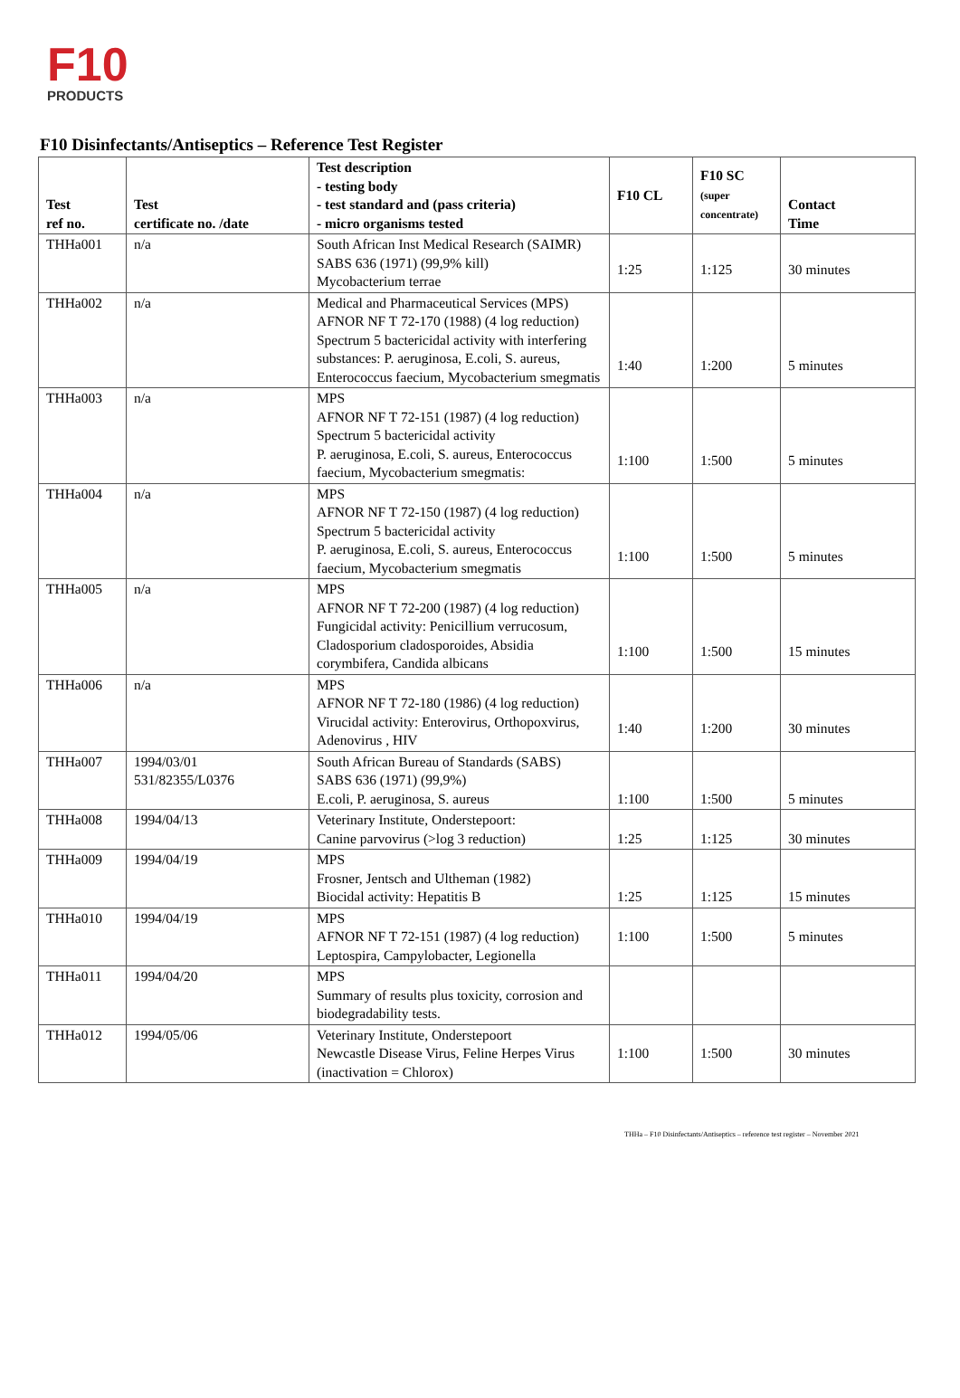F10
PRODUCTS
F10 Disinfectants/Antiseptics – Reference Test Register
| Test ref no. | Test certificate no. /date | Test description - testing body - test standard and (pass criteria) - micro organisms tested | F10 CL | F10 SC (super concentrate) | Contact Time |
| --- | --- | --- | --- | --- | --- |
| THHa001 | n/a | South African Inst Medical Research (SAIMR) SABS 636 (1971) (99,9% kill) Mycobacterium terrae | 1:25 | 1:125 | 30 minutes |
| THHa002 | n/a | Medical and Pharmaceutical Services (MPS) AFNOR NF T 72-170 (1988) (4 log reduction) Spectrum 5 bactericidal activity with interfering substances: P. aeruginosa, E.coli, S. aureus, Enterococcus faecium, Mycobacterium smegmatis | 1:40 | 1:200 | 5 minutes |
| THHa003 | n/a | MPS AFNOR NF T 72-151 (1987) (4 log reduction) Spectrum 5 bactericidal activity P. aeruginosa, E.coli, S. aureus, Enterococcus faecium, Mycobacterium smegmatis: | 1:100 | 1:500 | 5 minutes |
| THHa004 | n/a | MPS AFNOR NF T 72-150 (1987) (4 log reduction) Spectrum 5 bactericidal activity P. aeruginosa, E.coli, S. aureus, Enterococcus faecium, Mycobacterium smegmatis | 1:100 | 1:500 | 5 minutes |
| THHa005 | n/a | MPS AFNOR NF T 72-200 (1987) (4 log reduction) Fungicidal activity: Penicillium verrucosum, Cladosporium cladosporoides, Absidia corymbifera, Candida albicans | 1:100 | 1:500 | 15 minutes |
| THHa006 | n/a | MPS AFNOR NF T 72-180 (1986) (4 log reduction) Virucidal activity: Enterovirus, Orthopoxvirus, Adenovirus , HIV | 1:40 | 1:200 | 30 minutes |
| THHa007 | 1994/03/01 531/82355/L0376 | South African Bureau of Standards (SABS) SABS 636 (1971) (99,9%) E.coli, P. aeruginosa, S. aureus | 1:100 | 1:500 | 5 minutes |
| THHa008 | 1994/04/13 | Veterinary Institute, Onderstepoort: Canine parvovirus (>log 3 reduction) | 1:25 | 1:125 | 30 minutes |
| THHa009 | 1994/04/19 | MPS Frosner, Jentsch and Ultheman (1982) Biocidal activity: Hepatitis B | 1:25 | 1:125 | 15 minutes |
| THHa010 | 1994/04/19 | MPS AFNOR NF T 72-151 (1987) (4 log reduction) Leptospira, Campylobacter, Legionella | 1:100 | 1:500 | 5 minutes |
| THHa011 | 1994/04/20 | MPS Summary of results plus toxicity, corrosion and biodegradability tests. | | | |
| THHa012 | 1994/05/06 | Veterinary Institute, Onderstepoort Newcastle Disease Virus, Feline Herpes Virus (inactivation = Chlorox) | 1:100 | 1:500 | 30 minutes |
THHa – F10 Disinfectants/Antiseptics – reference test register – November 2021